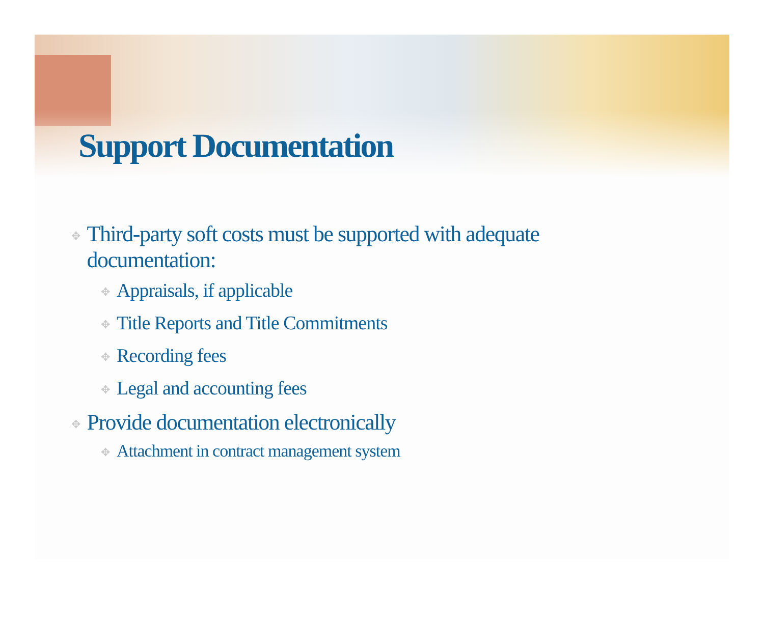Support Documentation
✥ Third-party soft costs must be supported with adequate documentation:
✥ Appraisals, if applicable
✥ Title Reports and Title Commitments
✥ Recording fees
✥ Legal and accounting fees
✥ Provide documentation electronically
✥ Attachment in contract management system